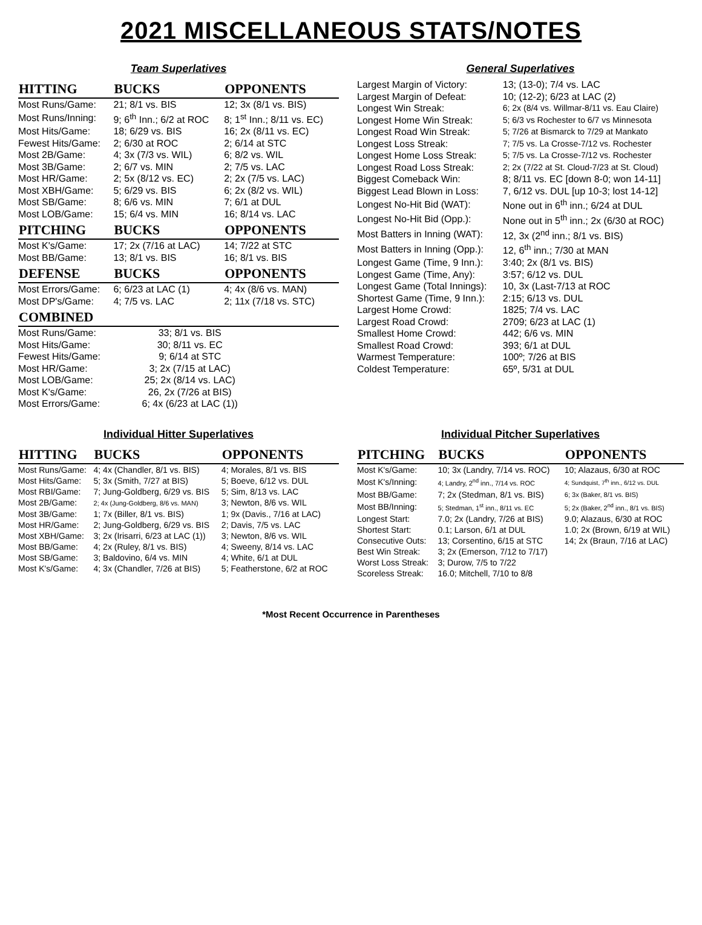2021 MISCELLANEOUS STATS/NOTES
Team Superlatives
| HITTING | BUCKS | OPPONENTS |
| --- | --- | --- |
| Most Runs/Game: | 21; 8/1 vs. BIS | 12; 3x (8/1 vs. BIS) |
| Most Runs/Inning: | 9; 6<sup>th</sup> Inn.; 6/2 at ROC | 8; 1<sup>st</sup> Inn.; 8/11 vs. EC) |
| Most Hits/Game: | 18; 6/29 vs. BIS | 16; 2x (8/11 vs. EC) |
| Fewest Hits/Game: | 2; 6/30 at ROC | 2; 6/14 at STC |
| Most 2B/Game: | 4; 3x (7/3 vs. WIL) | 6; 8/2 vs. WIL |
| Most 3B/Game: | 2; 6/7 vs. MIN | 2; 7/5 vs. LAC |
| Most HR/Game: | 2; 5x (8/12 vs. EC) | 2; 2x (7/5 vs. LAC) |
| Most XBH/Game: | 5; 6/29 vs. BIS | 6; 2x (8/2 vs. WIL) |
| Most SB/Game: | 8; 6/6 vs. MIN | 7; 6/1 at DUL |
| Most LOB/Game: | 15; 6/4 vs. MIN | 16; 8/14 vs. LAC |
| PITCHING | BUCKS | OPPONENTS |
| Most K's/Game: | 17; 2x (7/16 at LAC) | 14; 7/22 at STC |
| Most BB/Game: | 13; 8/1 vs. BIS | 16; 8/1 vs. BIS |
| DEFENSE | BUCKS | OPPONENTS |
| Most Errors/Game: | 6; 6/23 at LAC (1) | 4; 4x (8/6 vs. MAN) |
| Most DP's/Game: | 4; 7/5 vs. LAC | 2; 11x (7/18 vs. STC) |
| COMBINED | | |
| Most Runs/Game: | 33; 8/1 vs. BIS | |
| Most Hits/Game: | 30; 8/11 vs. EC | |
| Fewest Hits/Game: | 9; 6/14 at STC | |
| Most HR/Game: | 3; 2x (7/15 at LAC) | |
| Most LOB/Game: | 25; 2x (8/14 vs. LAC) | |
| Most K's/Game: | 26, 2x (7/26 at BIS) | |
| Most Errors/Game: | 6; 4x (6/23 at LAC (1)) | |
General Superlatives
| Largest Margin of Victory: | 13; (13-0); 7/4 vs. LAC |
| Largest Margin of Defeat: | 10; (12-2); 6/23 at LAC (2) |
| Longest Win Streak: | 6; 2x (8/4 vs. Willmar-8/11 vs. Eau Claire) |
| Longest Home Win Streak: | 5; 6/3 vs Rochester to 6/7 vs Minnesota |
| Longest Road Win Streak: | 5; 7/26 at Bismarck to 7/29 at Mankato |
| Longest Loss Streak: | 7; 7/5 vs. La Crosse-7/12 vs. Rochester |
| Longest Home Loss Streak: | 5; 7/5 vs. La Crosse-7/12 vs. Rochester |
| Longest Road Loss Streak: | 2; 2x (7/22 at St. Cloud-7/23 at St. Cloud) |
| Biggest Comeback Win: | 8; 8/11 vs. EC [down 8-0; won 14-11] |
| Biggest Lead Blown in Loss: | 7, 6/12 vs. DUL [up 10-3; lost 14-12] |
| Longest No-Hit Bid (WAT): | None out in 6<sup>th</sup> inn.; 6/24 at DUL |
| Longest No-Hit Bid (Opp.): | None out in 5<sup>th</sup> inn.; 2x (6/30 at ROC) |
| Most Batters in Inning (WAT): | 12, 3x (2<sup>nd</sup> inn.; 8/1 vs. BIS) |
| Most Batters in Inning (Opp.): | 12, 6<sup>th</sup> inn.; 7/30 at MAN |
| Longest Game (Time, 9 Inn.): | 3:40; 2x (8/1 vs. BIS) |
| Longest Game (Time, Any): | 3:57; 6/12 vs. DUL |
| Longest Game (Total Innings): | 10, 3x (Last-7/13 at ROC |
| Shortest Game (Time, 9 Inn.): | 2:15; 6/13 vs. DUL |
| Largest Home Crowd: | 1825; 7/4 vs. LAC |
| Largest Road Crowd: | 2709; 6/23 at LAC (1) |
| Smallest Home Crowd: | 442; 6/6 vs. MIN |
| Smallest Road Crowd: | 393; 6/1 at DUL |
| Warmest Temperature: | 100º; 7/26 at BIS |
| Coldest Temperature: | 65º, 5/31 at DUL |
Individual Hitter Superlatives
| HITTING | BUCKS | OPPONENTS |
| --- | --- | --- |
| Most Runs/Game: | 4; 4x (Chandler, 8/1 vs. BIS) | 4; Morales, 8/1 vs. BIS |
| Most Hits/Game: | 5; 3x (Smith, 7/27 at BIS) | 5; Boeve, 6/12 vs. DUL |
| Most RBI/Game: | 7; Jung-Goldberg, 6/29 vs. BIS | 5; Sim, 8/13 vs. LAC |
| Most 2B/Game: | 2; 4x (Jung-Goldberg, 8/6 vs. MAN) | 3; Newton, 8/6 vs. WIL |
| Most 3B/Game: | 1; 7x (Biller, 8/1 vs. BIS) | 1; 9x (Davis., 7/16 at LAC) |
| Most HR/Game: | 2; Jung-Goldberg, 6/29 vs. BIS | 2; Davis, 7/5 vs. LAC |
| Most XBH/Game: | 3; 2x (Irisarri, 6/23 at LAC (1)) | 3; Newton, 8/6 vs. WIL |
| Most BB/Game: | 4; 2x (Ruley, 8/1 vs. BIS) | 4; Sweeny, 8/14 vs. LAC |
| Most SB/Game: | 3; Baldovino, 6/4 vs. MIN | 4; White, 6/1 at DUL |
| Most K's/Game: | 4; 3x (Chandler, 7/26 at BIS) | 5; Featherstone, 6/2 at ROC |
Individual Pitcher Superlatives
| PITCHING | BUCKS | OPPONENTS |
| --- | --- | --- |
| Most K's/Game: | 10; 3x (Landry, 7/14 vs. ROC) | 10; Alazaus, 6/30 at ROC |
| Most K's/Inning: | 4; Landry, 2<sup>nd</sup> inn., 7/14 vs. ROC | 4; Sundquist, 7<sup>th</sup> inn., 6/12 vs. DUL |
| Most BB/Game: | 7; 2x (Stedman, 8/1 vs. BIS) | 6; 3x (Baker, 8/1 vs. BIS) |
| Most BB/Inning: | 5; Stedman, 1<sup>st</sup> inn., 8/11 vs. EC | 5; 2x (Baker, 2<sup>nd</sup> inn., 8/1 vs. BIS) |
| Longest Start: | 7.0; 2x (Landry, 7/26 at BIS) | 9.0; Alazaus, 6/30 at ROC |
| Shortest Start: | 0.1; Larson, 6/1 at DUL | 1.0; 2x (Brown, 6/19 at WIL) |
| Consecutive Outs: | 13; Corsentino, 6/15 at STC | 14; 2x (Braun, 7/16 at LAC) |
| Best Win Streak: | 3; 2x (Emerson, 7/12 to 7/17) | |
| Worst Loss Streak: | 3; Durow, 7/5 to 7/22 | |
| Scoreless Streak: | 16.0; Mitchell, 7/10 to 8/8 | |
*Most Recent Occurrence in Parentheses